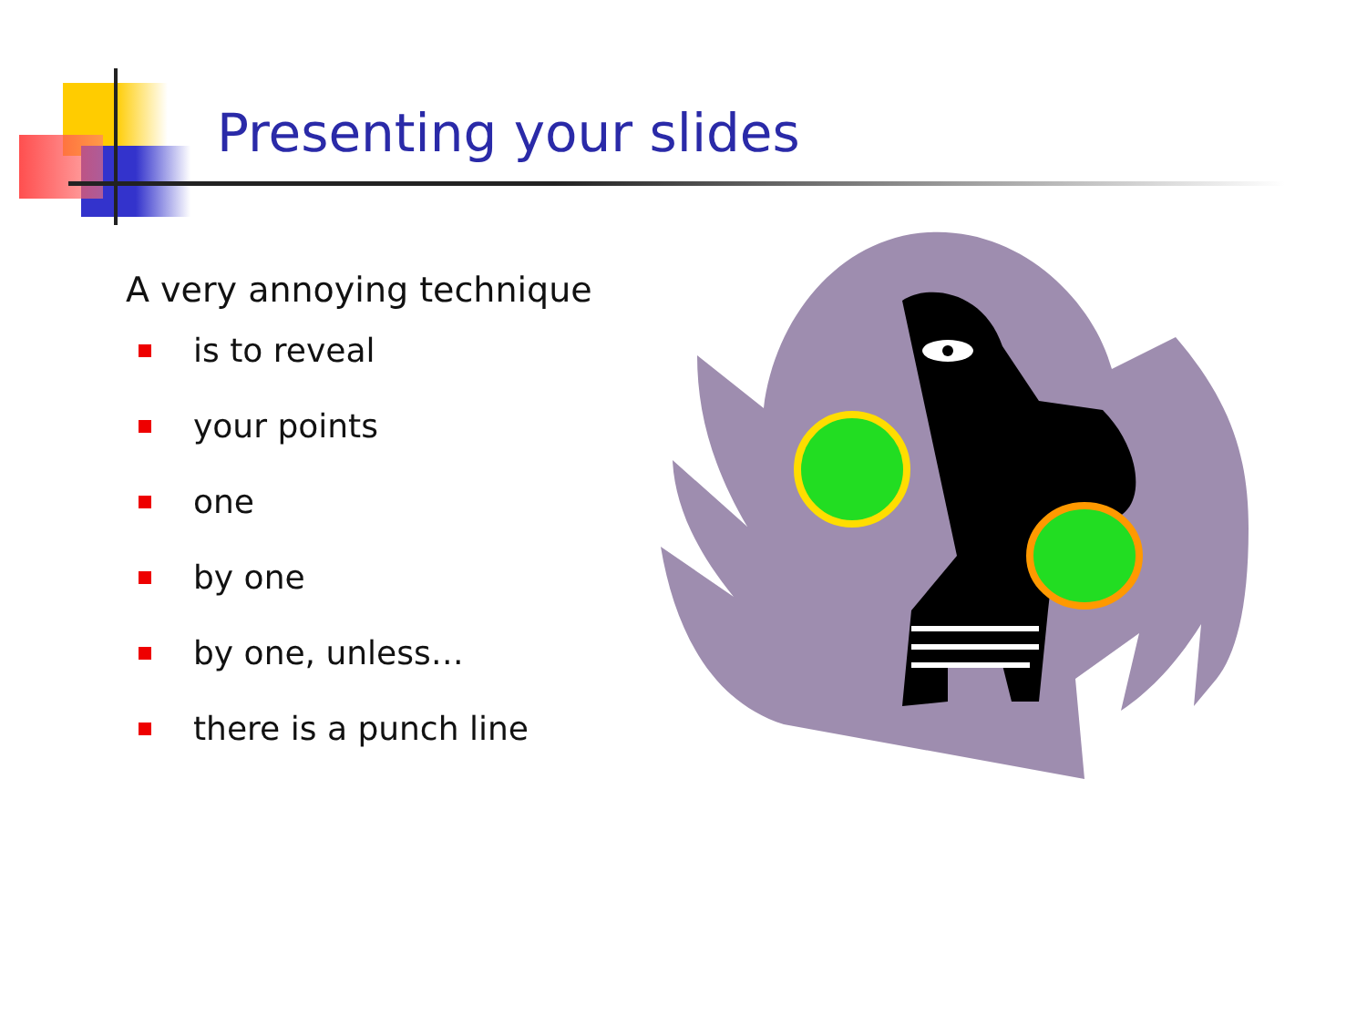Presenting your slides
A very annoying technique
is to reveal
your points
one
by one
by one, unless…
there is a punch line